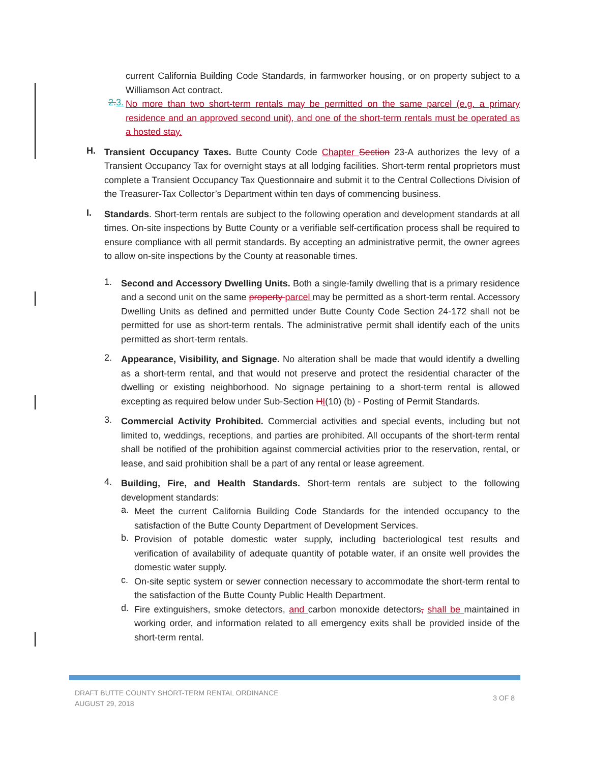current California Building Code Standards, in farmworker housing, or on property subject to a Williamson Act contract.
2. 3.
No more than two short-term rentals may be permitted on the same parcel (e.g. a primary residence and an approved second unit), and one of the short-term rentals must be operated as a hosted stay.
H.
Transient Occupancy Taxes. Butte County Code Chapter Section 23-A authorizes the levy of a Transient Occupancy Tax for overnight stays at all lodging facilities. Short-term rental proprietors must complete a Transient Occupancy Tax Questionnaire and submit it to the Central Collections Division of the Treasurer-Tax Collector’s Department within ten days of commencing business.
I.
Standards. Short-term rentals are subject to the following operation and development standards at all times. On-site inspections by Butte County or a verifiable self-certification process shall be required to ensure compliance with all permit standards. By accepting an administrative permit, the owner agrees to allow on-site inspections by the County at reasonable times.
1.
Second and Accessory Dwelling Units. Both a single-family dwelling that is a primary residence and a second unit on the same property parcel may be permitted as a short-term rental. Accessory Dwelling Units as defined and permitted under Butte County Code Section 24-172 shall not be permitted for use as short-term rentals. The administrative permit shall identify each of the units permitted as short-term rentals.
2.
Appearance, Visibility, and Signage. No alteration shall be made that would identify a dwelling as a short-term rental, and that would not preserve and protect the residential character of the dwelling or existing neighborhood. No signage pertaining to a short-term rental is allowed excepting as required below under Sub-Section HI(10) (b) - Posting of Permit Standards.
3.
Commercial Activity Prohibited. Commercial activities and special events, including but not limited to, weddings, receptions, and parties are prohibited. All occupants of the short-term rental shall be notified of the prohibition against commercial activities prior to the reservation, rental, or lease, and said prohibition shall be a part of any rental or lease agreement.
4.
Building, Fire, and Health Standards. Short-term rentals are subject to the following development standards:
a.
Meet the current California Building Code Standards for the intended occupancy to the satisfaction of the Butte County Department of Development Services.
b.
Provision of potable domestic water supply, including bacteriological test results and verification of availability of adequate quantity of potable water, if an onsite well provides the domestic water supply.
c.
On-site septic system or sewer connection necessary to accommodate the short-term rental to the satisfaction of the Butte County Public Health Department.
d.
Fire extinguishers, smoke detectors, and carbon monoxide detectors, shall be maintained in working order, and information related to all emergency exits shall be provided inside of the short-term rental.
DRAFT BUTTE COUNTY SHORT-TERM RENTAL ORDINANCE
AUGUST 29, 2018
3 OF 8